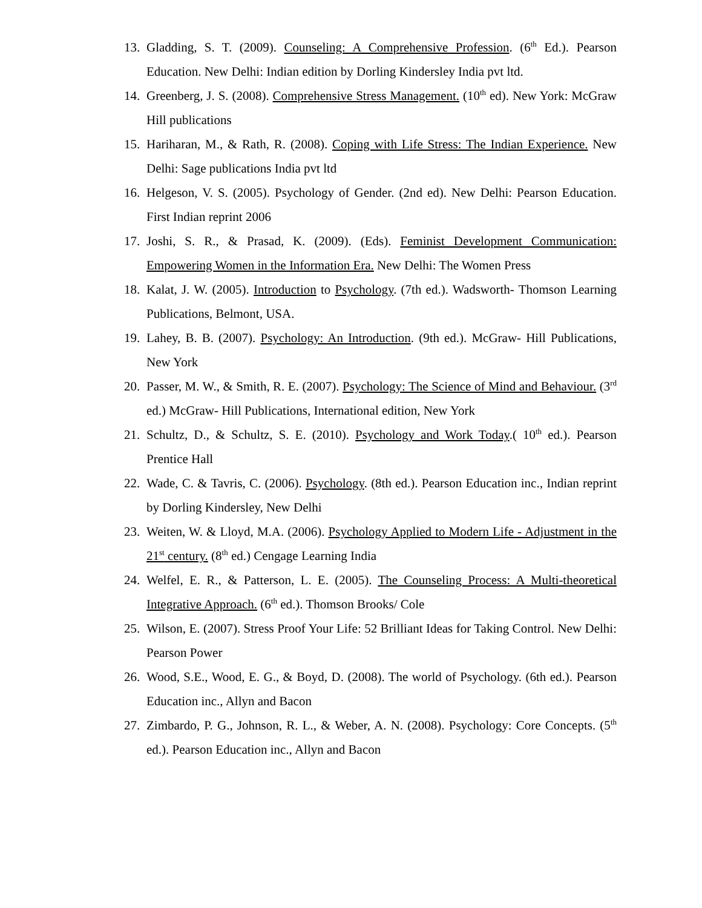13. Gladding, S. T. (2009). Counseling: A Comprehensive Profession. (6<sup>th</sup> Ed.). Pearson Education. New Delhi: Indian edition by Dorling Kindersley India pvt ltd.
14. Greenberg, J. S. (2008). Comprehensive Stress Management. (10<sup>th</sup> ed). New York: McGraw Hill publications
15. Hariharan, M., & Rath, R. (2008). Coping with Life Stress: The Indian Experience. New Delhi: Sage publications India pvt ltd
16. Helgeson, V. S. (2005). Psychology of Gender. (2nd ed). New Delhi: Pearson Education. First Indian reprint 2006
17. Joshi, S. R., & Prasad, K. (2009). (Eds). Feminist Development Communication: Empowering Women in the Information Era. New Delhi: The Women Press
18. Kalat, J. W. (2005). Introduction to Psychology. (7th ed.). Wadsworth- Thomson Learning Publications, Belmont, USA.
19. Lahey, B. B. (2007). Psychology: An Introduction. (9th ed.). McGraw- Hill Publications, New York
20. Passer, M. W., & Smith, R. E. (2007). Psychology: The Science of Mind and Behaviour. (3<sup>rd</sup> ed.) McGraw- Hill Publications, International edition, New York
21. Schultz, D., & Schultz, S. E. (2010). Psychology and Work Today.( 10<sup>th</sup> ed.). Pearson Prentice Hall
22. Wade, C. & Tavris, C. (2006). Psychology. (8th ed.). Pearson Education inc., Indian reprint by Dorling Kindersley, New Delhi
23. Weiten, W. & Lloyd, M.A. (2006). Psychology Applied to Modern Life - Adjustment in the 21<sup>st</sup> century. (8<sup>th</sup> ed.) Cengage Learning India
24. Welfel, E. R., & Patterson, L. E. (2005). The Counseling Process: A Multi-theoretical Integrative Approach. (6<sup>th</sup> ed.). Thomson Brooks/ Cole
25. Wilson, E. (2007). Stress Proof Your Life: 52 Brilliant Ideas for Taking Control. New Delhi: Pearson Power
26. Wood, S.E., Wood, E. G., & Boyd, D. (2008). The world of Psychology. (6th ed.). Pearson Education inc., Allyn and Bacon
27. Zimbardo, P. G., Johnson, R. L., & Weber, A. N. (2008). Psychology: Core Concepts. (5<sup>th</sup> ed.). Pearson Education inc., Allyn and Bacon